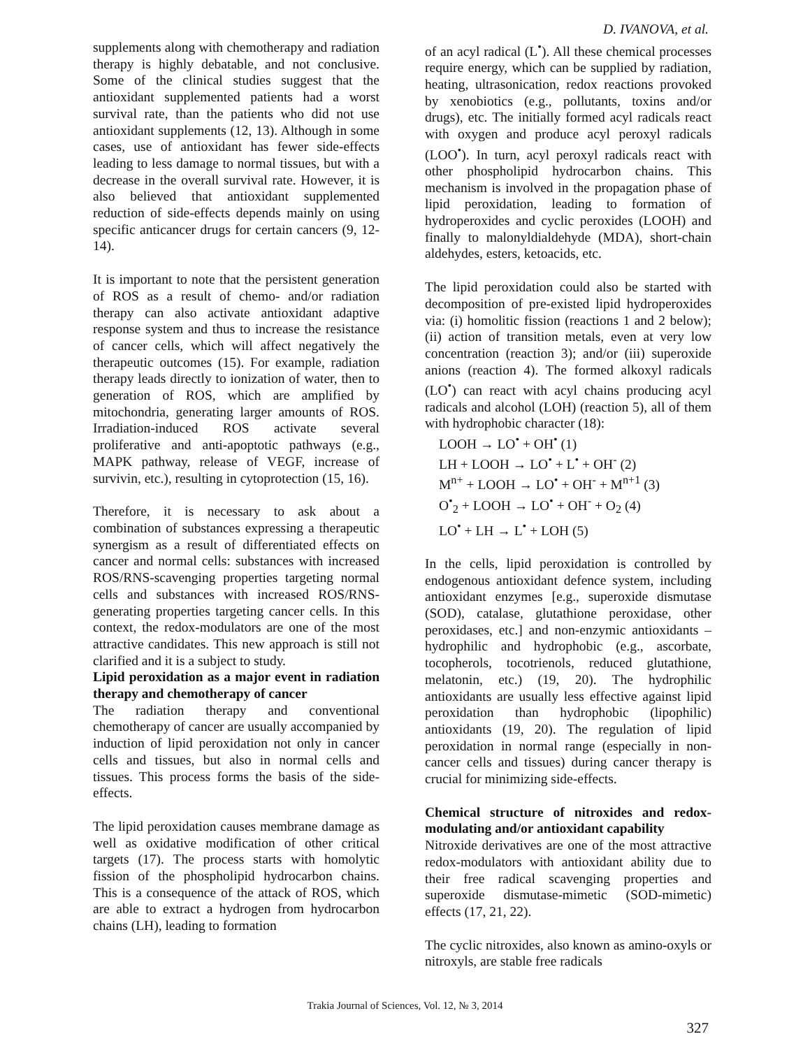D. IVANOVA, et al.
supplements along with chemotherapy and radiation therapy is highly debatable, and not conclusive. Some of the clinical studies suggest that the antioxidant supplemented patients had a worst survival rate, than the patients who did not use antioxidant supplements (12, 13). Although in some cases, use of antioxidant has fewer side-effects leading to less damage to normal tissues, but with a decrease in the overall survival rate. However, it is also believed that antioxidant supplemented reduction of side-effects depends mainly on using specific anticancer drugs for certain cancers (9, 12-14).
It is important to note that the persistent generation of ROS as a result of chemo- and/or radiation therapy can also activate antioxidant adaptive response system and thus to increase the resistance of cancer cells, which will affect negatively the therapeutic outcomes (15). For example, radiation therapy leads directly to ionization of water, then to generation of ROS, which are amplified by mitochondria, generating larger amounts of ROS. Irradiation-induced ROS activate several proliferative and anti-apoptotic pathways (e.g., MAPK pathway, release of VEGF, increase of survivin, etc.), resulting in cytoprotection (15, 16).
Therefore, it is necessary to ask about a combination of substances expressing a therapeutic synergism as a result of differentiated effects on cancer and normal cells: substances with increased ROS/RNS-scavenging properties targeting normal cells and substances with increased ROS/RNS-generating properties targeting cancer cells. In this context, the redox-modulators are one of the most attractive candidates. This new approach is still not clarified and it is a subject to study.
Lipid peroxidation as a major event in radiation therapy and chemotherapy of cancer
The radiation therapy and conventional chemotherapy of cancer are usually accompanied by induction of lipid peroxidation not only in cancer cells and tissues, but also in normal cells and tissues. This process forms the basis of the side-effects.
The lipid peroxidation causes membrane damage as well as oxidative modification of other critical targets (17). The process starts with homolytic fission of the phospholipid hydrocarbon chains. This is a consequence of the attack of ROS, which are able to extract a hydrogen from hydrocarbon chains (LH), leading to formation
of an acyl radical (L<sup>•</sup>). All these chemical processes require energy, which can be supplied by radiation, heating, ultrasonication, redox reactions provoked by xenobiotics (e.g., pollutants, toxins and/or drugs), etc. The initially formed acyl radicals react with oxygen and produce acyl peroxyl radicals (LOO<sup>•</sup>). In turn, acyl peroxyl radicals react with other phospholipid hydrocarbon chains. This mechanism is involved in the propagation phase of lipid peroxidation, leading to formation of hydroperoxides and cyclic peroxides (LOOH) and finally to malonyldialdehyde (MDA), short-chain aldehydes, esters, ketoacids, etc.
The lipid peroxidation could also be started with decomposition of pre-existed lipid hydroperoxides via: (i) homolitic fission (reactions 1 and 2 below); (ii) action of transition metals, even at very low concentration (reaction 3); and/or (iii) superoxide anions (reaction 4). The formed alkoxyl radicals (LO<sup>•</sup>) can react with acyl chains producing acyl radicals and alcohol (LOH) (reaction 5), all of them with hydrophobic character (18):
LOOH → LO<sup>•</sup> + OH<sup>•</sup> (1)
LH + LOOH → LO<sup>•</sup> + L<sup>•</sup> + OH<sup>-</sup> (2)
M<sup>n+</sup> + LOOH → LO<sup>•</sup> + OH<sup>-</sup> + M<sup>n+1</sup> (3)
O<sup>•</sup><sub>2</sub> + LOOH → LO<sup>•</sup> + OH<sup>-</sup> + O<sub>2</sub> (4)
LO<sup>•</sup> + LH → L<sup>•</sup> + LOH (5)
In the cells, lipid peroxidation is controlled by endogenous antioxidant defence system, including antioxidant enzymes [e.g., superoxide dismutase (SOD), catalase, glutathione peroxidase, other peroxidases, etc.] and non-enzymic antioxidants – hydrophilic and hydrophobic (e.g., ascorbate, tocopherols, tocotrienols, reduced glutathione, melatonin, etc.) (19, 20). The hydrophilic antioxidants are usually less effective against lipid peroxidation than hydrophobic (lipophilic) antioxidants (19, 20). The regulation of lipid peroxidation in normal range (especially in non-cancer cells and tissues) during cancer therapy is crucial for minimizing side-effects.
Chemical structure of nitroxides and redox-modulating and/or antioxidant capability
Nitroxide derivatives are one of the most attractive redox-modulators with antioxidant ability due to their free radical scavenging properties and superoxide dismutase-mimetic (SOD-mimetic) effects (17, 21, 22).
The cyclic nitroxides, also known as amino-oxyls or nitroxyls, are stable free radicals
Trakia Journal of Sciences, Vol. 12, № 3, 2014
327